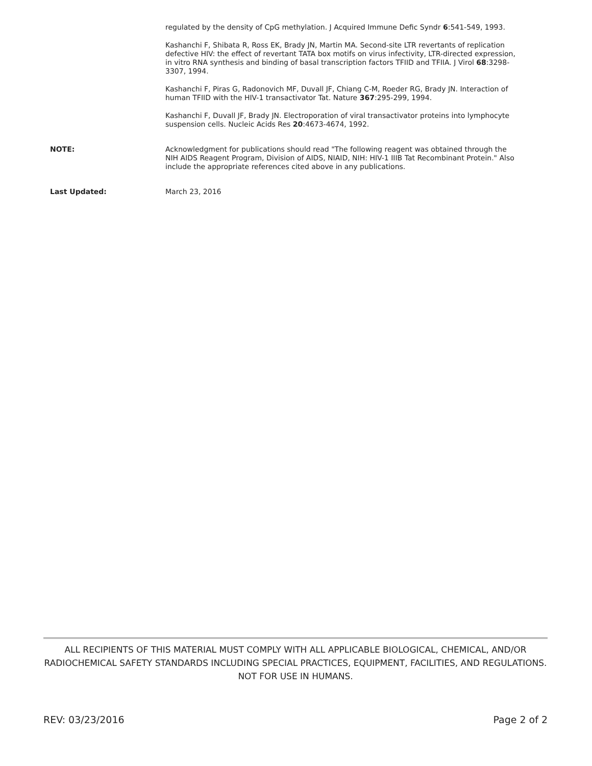regulated by the density of CpG methylation. J Acquired Immune Defic Syndr 6:541-549, 1993.
Kashanchi F, Shibata R, Ross EK, Brady JN, Martin MA. Second-site LTR revertants of replication defective HIV: the effect of revertant TATA box motifs on virus infectivity, LTR-directed expression, in vitro RNA synthesis and binding of basal transcription factors TFIID and TFIIA. J Virol 68:3298-3307, 1994.
Kashanchi F, Piras G, Radonovich MF, Duvall JF, Chiang C-M, Roeder RG, Brady JN. Interaction of human TFIID with the HIV-1 transactivator Tat. Nature 367:295-299, 1994.
Kashanchi F, Duvall JF, Brady JN. Electroporation of viral transactivator proteins into lymphocyte suspension cells. Nucleic Acids Res 20:4673-4674, 1992.
NOTE: Acknowledgment for publications should read "The following reagent was obtained through the NIH AIDS Reagent Program, Division of AIDS, NIAID, NIH: HIV-1 IIIB Tat Recombinant Protein." Also include the appropriate references cited above in any publications.
Last Updated: March 23, 2016
ALL RECIPIENTS OF THIS MATERIAL MUST COMPLY WITH ALL APPLICABLE BIOLOGICAL, CHEMICAL, AND/OR RADIOCHEMICAL SAFETY STANDARDS INCLUDING SPECIAL PRACTICES, EQUIPMENT, FACILITIES, AND REGULATIONS. NOT FOR USE IN HUMANS.
REV: 03/23/2016 Page 2 of 2